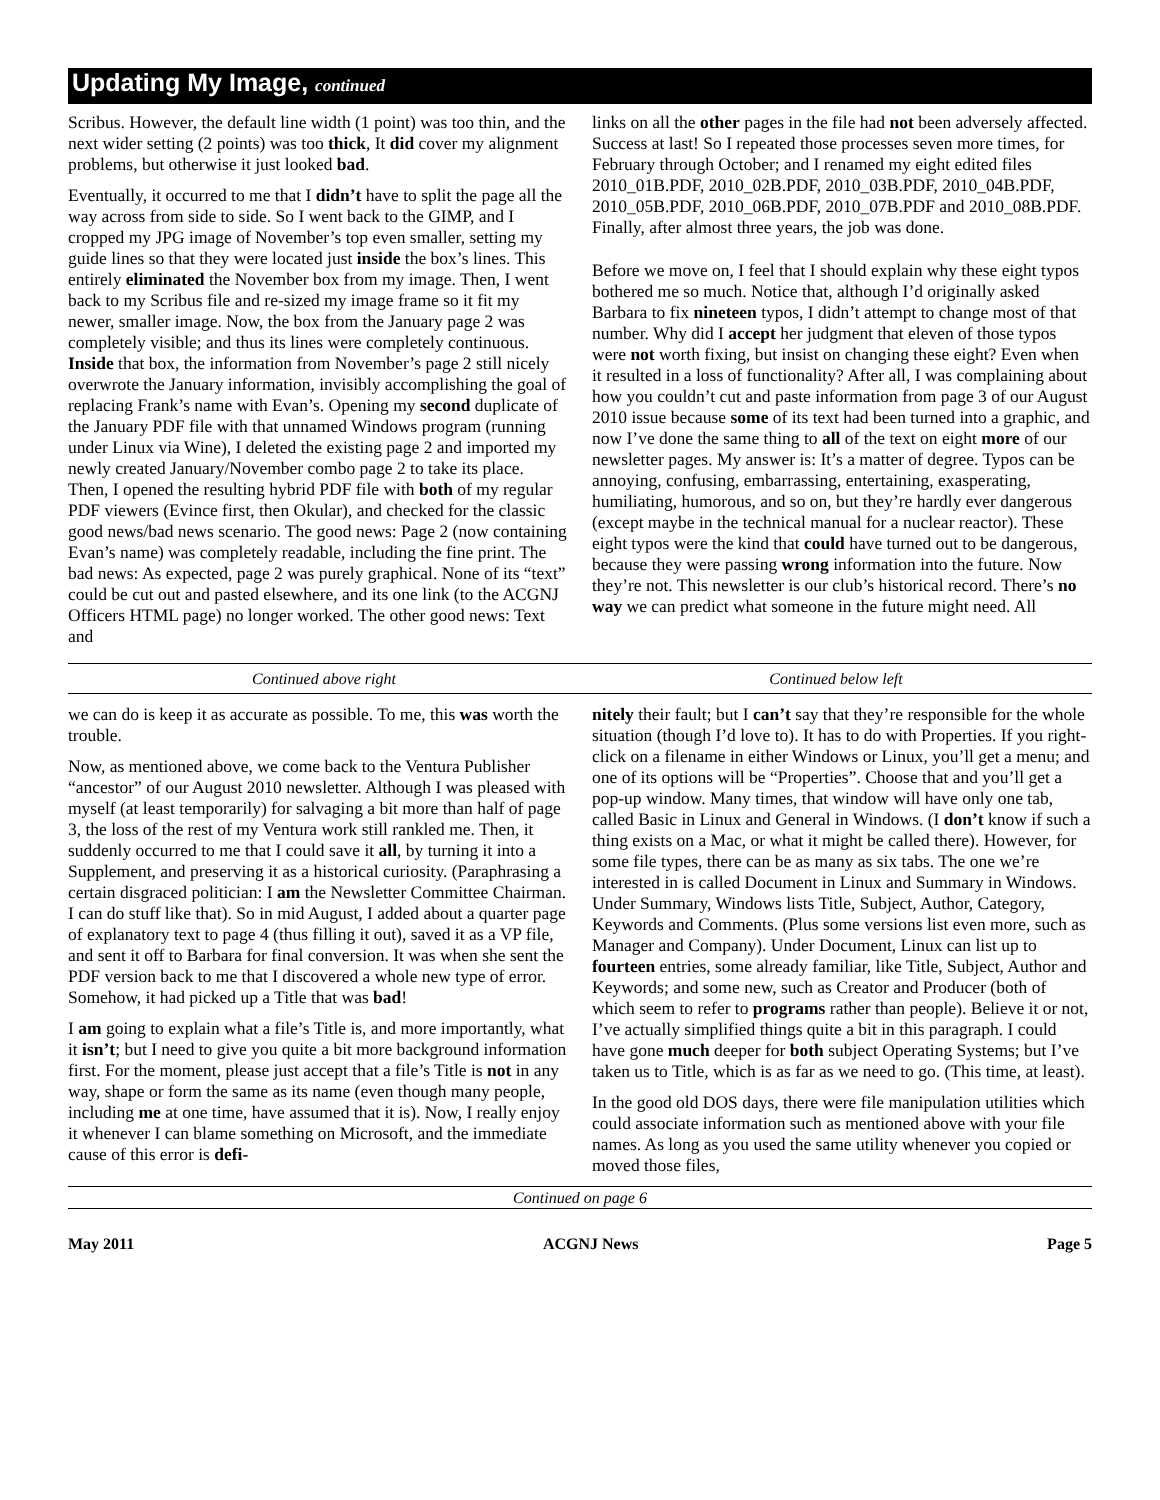Updating My Image, continued
Scribus. However, the default line width (1 point) was too thin, and the next wider setting (2 points) was too thick, It did cover my alignment problems, but otherwise it just looked bad.
Eventually, it occurred to me that I didn’t have to split the page all the way across from side to side. So I went back to the GIMP, and I cropped my JPG image of November’s top even smaller, setting my guide lines so that they were located just inside the box’s lines. This entirely eliminated the November box from my image. Then, I went back to my Scribus file and re-sized my image frame so it fit my newer, smaller image. Now, the box from the January page 2 was completely visible; and thus its lines were completely continuous. Inside that box, the information from November’s page 2 still nicely overwrote the January information, invisibly accomplishing the goal of replacing Frank’s name with Evan’s. Opening my second duplicate of the January PDF file with that unnamed Windows program (running under Linux via Wine), I deleted the existing page 2 and imported my newly created January/November combo page 2 to take its place. Then, I opened the resulting hybrid PDF file with both of my regular PDF viewers (Evince first, then Okular), and checked for the classic good news/bad news scenario. The good news: Page 2 (now containing Evan’s name) was completely readable, including the fine print. The bad news: As expected, page 2 was purely graphical. None of its “text” could be cut out and pasted elsewhere, and its one link (to the ACGNJ Officers HTML page) no longer worked. The other good news: Text and
links on all the other pages in the file had not been adversely affected. Success at last! So I repeated those processes seven more times, for February through October; and I renamed my eight edited files 2010_01B.PDF, 2010_02B.PDF, 2010_03B.PDF, 2010_04B.PDF, 2010_05B.PDF, 2010_06B.PDF, 2010_07B.PDF and 2010_08B.PDF. Finally, after almost three years, the job was done.
Before we move on, I feel that I should explain why these eight typos bothered me so much. Notice that, although I’d originally asked Barbara to fix nineteen typos, I didn’t attempt to change most of that number. Why did I accept her judgment that eleven of those typos were not worth fixing, but insist on changing these eight? Even when it resulted in a loss of functionality? After all, I was complaining about how you couldn’t cut and paste information from page 3 of our August 2010 issue because some of its text had been turned into a graphic, and now I’ve done the same thing to all of the text on eight more of our newsletter pages. My answer is: It’s a matter of degree. Typos can be annoying, confusing, embarrassing, entertaining, exasperating, humiliating, humorous, and so on, but they’re hardly ever dangerous (except maybe in the technical manual for a nuclear reactor). These eight typos were the kind that could have turned out to be dangerous, because they were passing wrong information into the future. Now they’re not. This newsletter is our club’s historical record. There’s no way we can predict what someone in the future might need. All
Continued above right Continued below left
we can do is keep it as accurate as possible. To me, this was worth the trouble.
Now, as mentioned above, we come back to the Ventura Publisher “ancestor” of our August 2010 newsletter. Although I was pleased with myself (at least temporarily) for salvaging a bit more than half of page 3, the loss of the rest of my Ventura work still rankled me. Then, it suddenly occurred to me that I could save it all, by turning it into a Supplement, and preserving it as a historical curiosity. (Paraphrasing a certain disgraced politician: I am the Newsletter Committee Chairman. I can do stuff like that). So in mid August, I added about a quarter page of explanatory text to page 4 (thus filling it out), saved it as a VP file, and sent it off to Barbara for final conversion. It was when she sent the PDF version back to me that I discovered a whole new type of error. Somehow, it had picked up a Title that was bad!
I am going to explain what a file’s Title is, and more importantly, what it isn’t; but I need to give you quite a bit more background information first. For the moment, please just accept that a file’s Title is not in any way, shape or form the same as its name (even though many people, including me at one time, have assumed that it is). Now, I really enjoy it whenever I can blame something on Microsoft, and the immediate cause of this error is defi-
nitely their fault; but I can’t say that they’re responsible for the whole situation (though I’d love to). It has to do with Properties. If you right-click on a filename in either Windows or Linux, you’ll get a menu; and one of its options will be “Properties”. Choose that and you’ll get a pop-up window. Many times, that window will have only one tab, called Basic in Linux and General in Windows. (I don’t know if such a thing exists on a Mac, or what it might be called there). However, for some file types, there can be as many as six tabs. The one we’re interested in is called Document in Linux and Summary in Windows. Under Summary, Windows lists Title, Subject, Author, Category, Keywords and Comments. (Plus some versions list even more, such as Manager and Company). Under Document, Linux can list up to fourteen entries, some already familiar, like Title, Subject, Author and Keywords; and some new, such as Creator and Producer (both of which seem to refer to programs rather than people). Believe it or not, I’ve actually simplified things quite a bit in this paragraph. I could have gone much deeper for both subject Operating Systems; but I’ve taken us to Title, which is as far as we need to go. (This time, at least).
In the good old DOS days, there were file manipulation utilities which could associate information such as mentioned above with your file names. As long as you used the same utility whenever you copied or moved those files,
Continued on page 6
May 2011 ACGNJ News Page 5